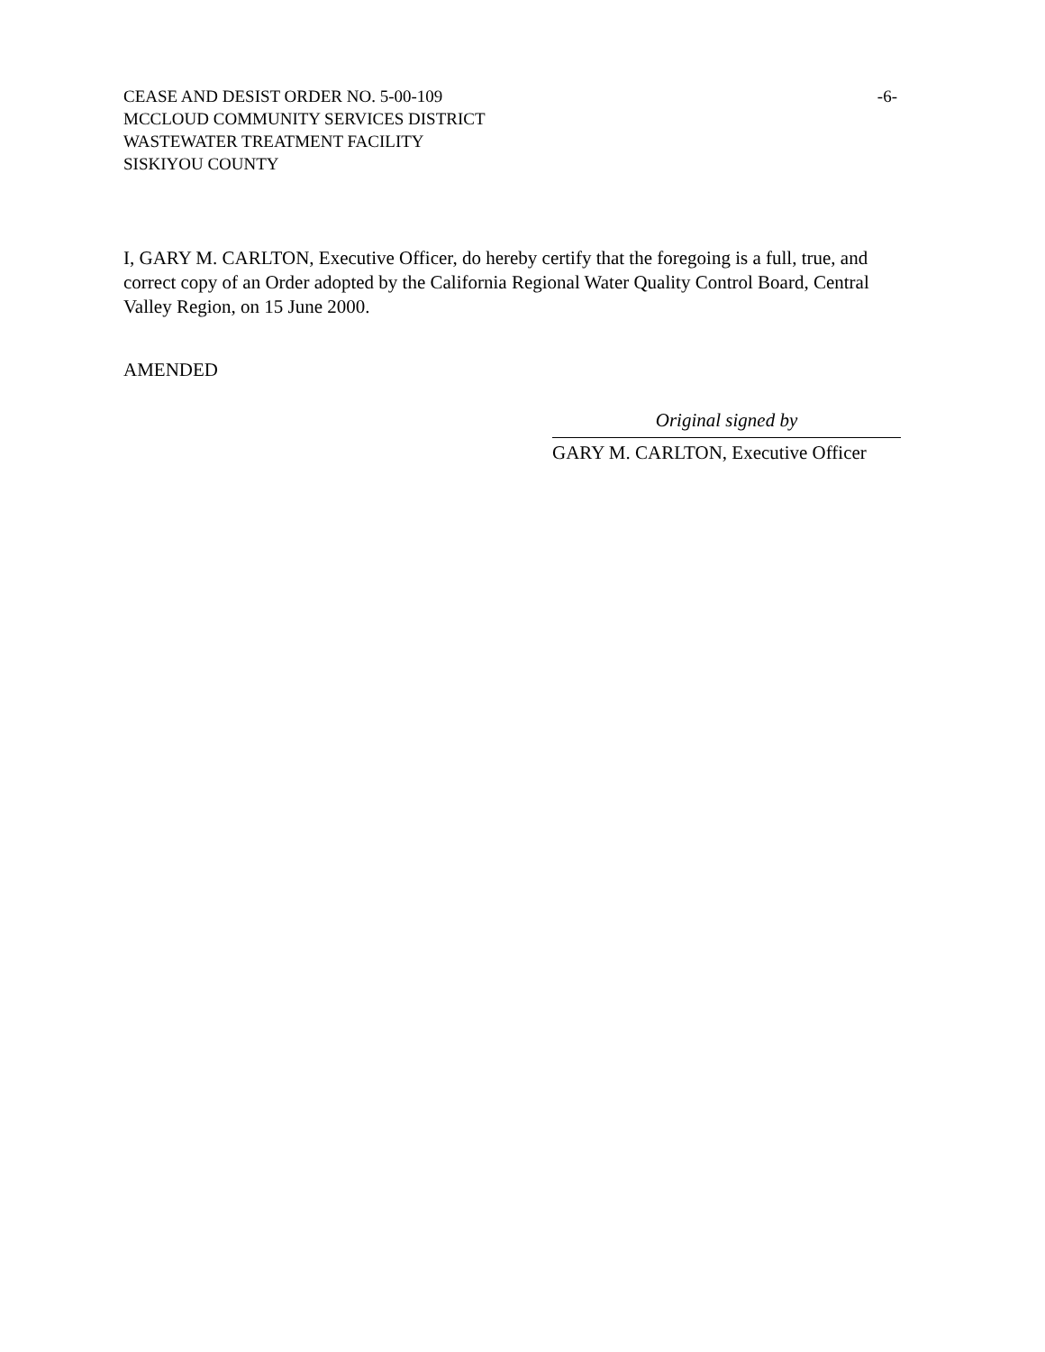CEASE AND DESIST ORDER NO. 5-00-109
MCCLOUD COMMUNITY SERVICES DISTRICT
WASTEWATER TREATMENT FACILITY
SISKIYOU COUNTY
-6-
I, GARY M. CARLTON, Executive Officer, do hereby certify that the foregoing is a full, true, and correct copy of an Order adopted by the California Regional Water Quality Control Board, Central Valley Region, on 15 June 2000.
AMENDED
Original signed by
GARY M. CARLTON, Executive Officer